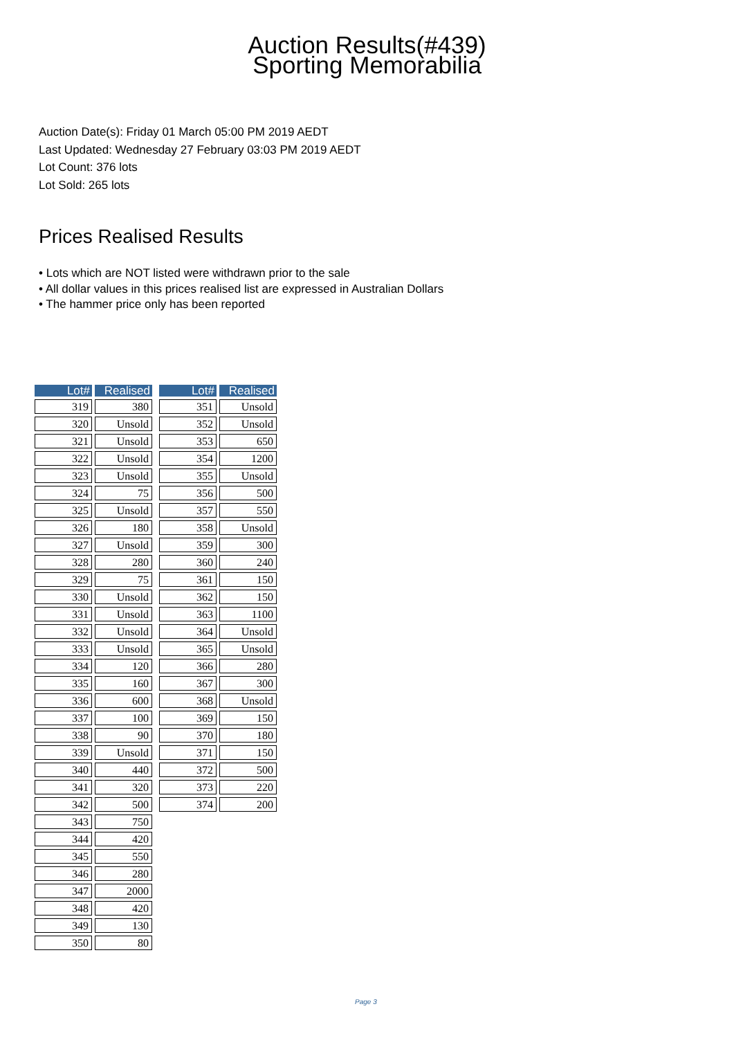Auction Results(#439)
Sporting Memorabilia
Auction Date(s): Friday 01 March 05:00 PM 2019 AEDT
Last Updated: Wednesday 27 February 03:03 PM 2019 AEDT
Lot Count: 376 lots
Lot Sold: 265 lots
Prices Realised Results
• Lots which are NOT listed were withdrawn prior to the sale
• All dollar values in this prices realised list are expressed in Australian Dollars
• The hammer price only has been reported
| Lot# | Realised |
| --- | --- |
| 319 | 380 |
| 320 | Unsold |
| 321 | Unsold |
| 322 | Unsold |
| 323 | Unsold |
| 324 | 75 |
| 325 | Unsold |
| 326 | 180 |
| 327 | Unsold |
| 328 | 280 |
| 329 | 75 |
| 330 | Unsold |
| 331 | Unsold |
| 332 | Unsold |
| 333 | Unsold |
| 334 | 120 |
| 335 | 160 |
| 336 | 600 |
| 337 | 100 |
| 338 | 90 |
| 339 | Unsold |
| 340 | 440 |
| 341 | 320 |
| 342 | 500 |
| 343 | 750 |
| 344 | 420 |
| 345 | 550 |
| 346 | 280 |
| 347 | 2000 |
| 348 | 420 |
| 349 | 130 |
| 350 | 80 |
| Lot# | Realised |
| --- | --- |
| 351 | Unsold |
| 352 | Unsold |
| 353 | 650 |
| 354 | 1200 |
| 355 | Unsold |
| 356 | 500 |
| 357 | 550 |
| 358 | Unsold |
| 359 | 300 |
| 360 | 240 |
| 361 | 150 |
| 362 | 150 |
| 363 | 1100 |
| 364 | Unsold |
| 365 | Unsold |
| 366 | 280 |
| 367 | 300 |
| 368 | Unsold |
| 369 | 150 |
| 370 | 180 |
| 371 | 150 |
| 372 | 500 |
| 373 | 220 |
| 374 | 200 |
Page 3